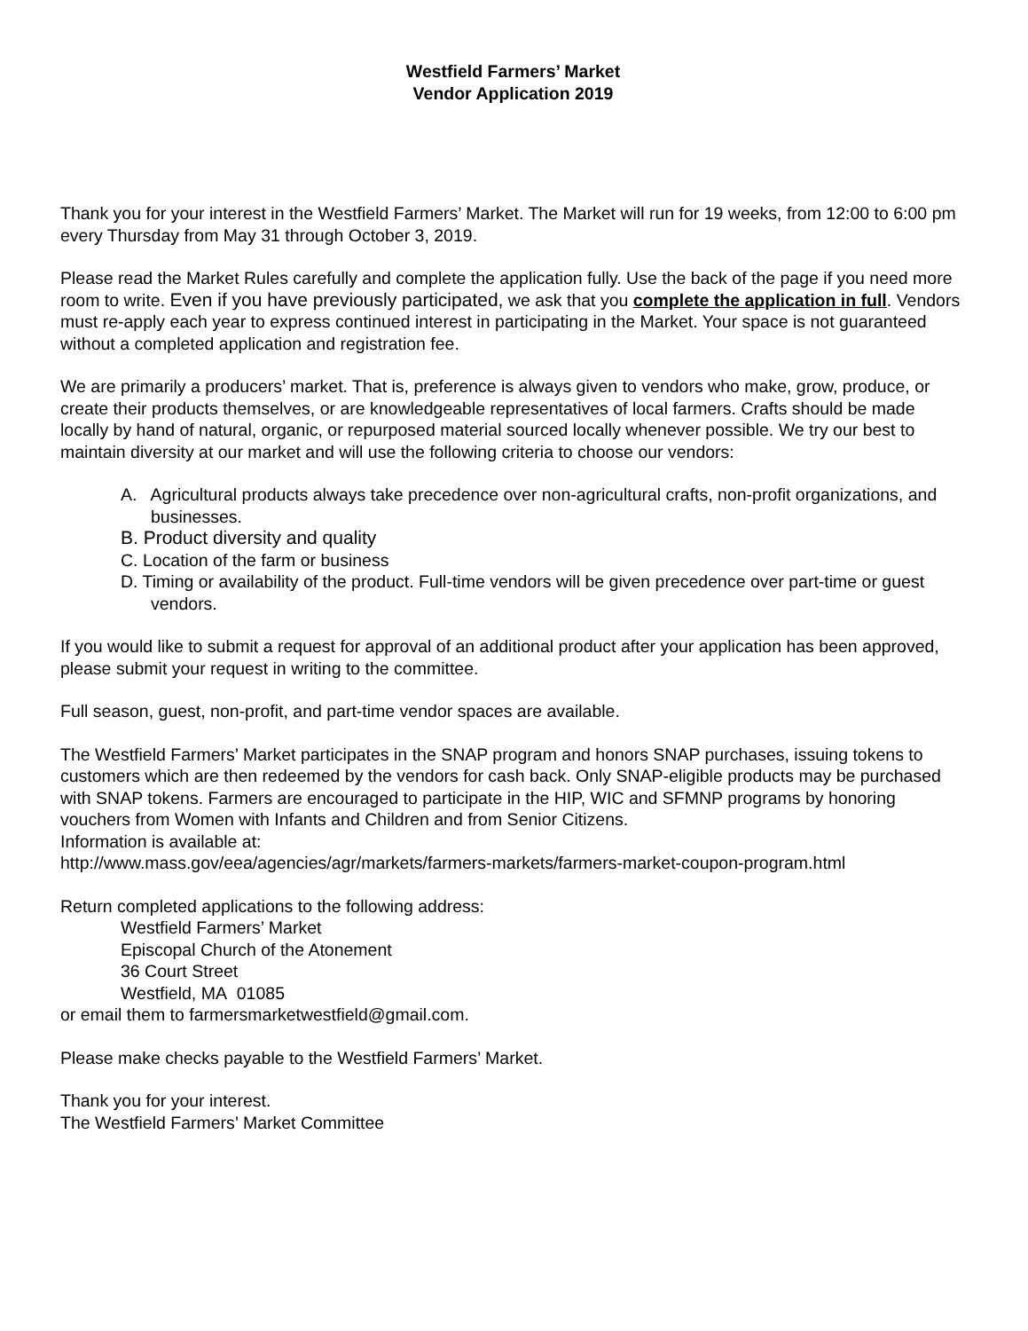Westfield Farmers’ Market
Vendor Application 2019
Thank you for your interest in the Westfield Farmers’ Market. The Market will run for 19 weeks, from 12:00 to 6:00 pm every Thursday from May 31 through October 3, 2019.
Please read the Market Rules carefully and complete the application fully. Use the back of the page if you need more room to write. Even if you have previously participated, we ask that you complete the application in full. Vendors must re-apply each year to express continued interest in participating in the Market. Your space is not guaranteed without a completed application and registration fee.
We are primarily a producers’ market. That is, preference is always given to vendors who make, grow, produce, or create their products themselves, or are knowledgeable representatives of local farmers. Crafts should be made locally by hand of natural, organic, or repurposed material sourced locally whenever possible. We try our best to maintain diversity at our market and will use the following criteria to choose our vendors:
A. Agricultural products always take precedence over non-agricultural crafts, non-profit organizations, and businesses.
B. Product diversity and quality
C. Location of the farm or business
D. Timing or availability of the product. Full-time vendors will be given precedence over part-time or guest vendors.
If you would like to submit a request for approval of an additional product after your application has been approved, please submit your request in writing to the committee.
Full season, guest, non-profit, and part-time vendor spaces are available.
The Westfield Farmers’ Market participates in the SNAP program and honors SNAP purchases, issuing tokens to customers which are then redeemed by the vendors for cash back. Only SNAP-eligible products may be purchased with SNAP tokens. Farmers are encouraged to participate in the HIP, WIC and SFMNP programs by honoring vouchers from Women with Infants and Children and from Senior Citizens.
Information is available at:
http://www.mass.gov/eea/agencies/agr/markets/farmers-markets/farmers-market-coupon-program.html
Return completed applications to the following address:
Westfield Farmers’ Market
Episcopal Church of the Atonement
36 Court Street
Westfield, MA 01085
or email them to farmersmarketwestfield@gmail.com.
Please make checks payable to the Westfield Farmers’ Market.
Thank you for your interest.
The Westfield Farmers’ Market Committee